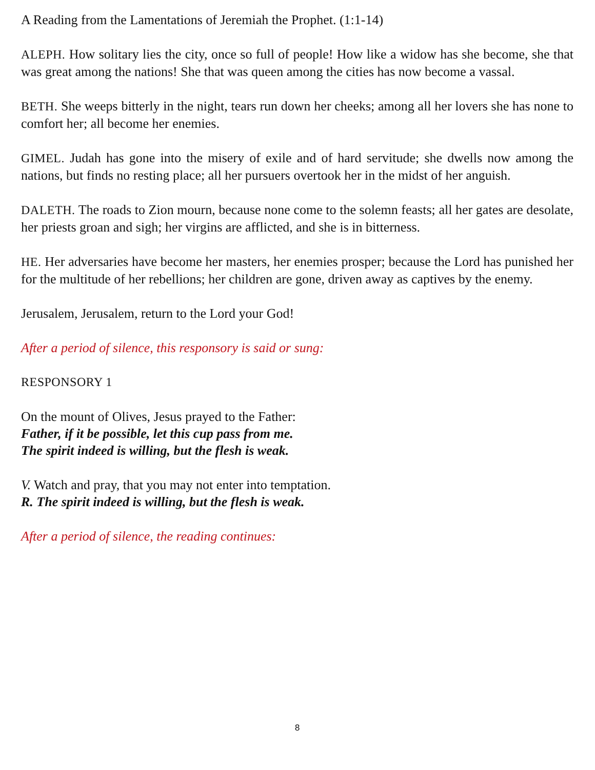A Reading from the Lamentations of Jeremiah the Prophet. (1:1-14)
ALEPH. How solitary lies the city, once so full of people! How like a widow has she become, she that was great among the nations! She that was queen among the cities has now become a vassal.
BETH. She weeps bitterly in the night, tears run down her cheeks; among all her lovers she has none to comfort her; all become her enemies.
GIMEL. Judah has gone into the misery of exile and of hard servitude; she dwells now among the nations, but finds no resting place; all her pursuers overtook her in the midst of her anguish.
DALETH. The roads to Zion mourn, because none come to the solemn feasts; all her gates are desolate, her priests groan and sigh; her virgins are afflicted, and she is in bitterness.
HE. Her adversaries have become her masters, her enemies prosper; because the Lord has punished her for the multitude of her rebellions; her children are gone, driven away as captives by the enemy.
Jerusalem, Jerusalem, return to the Lord your God!
After a period of silence, this responsory is said or sung:
RESPONSORY 1
On the mount of Olives, Jesus prayed to the Father:
Father, if it be possible, let this cup pass from me.
The spirit indeed is willing, but the flesh is weak.
V. Watch and pray, that you may not enter into temptation.
R. The spirit indeed is willing, but the flesh is weak.
After a period of silence, the reading continues:
8